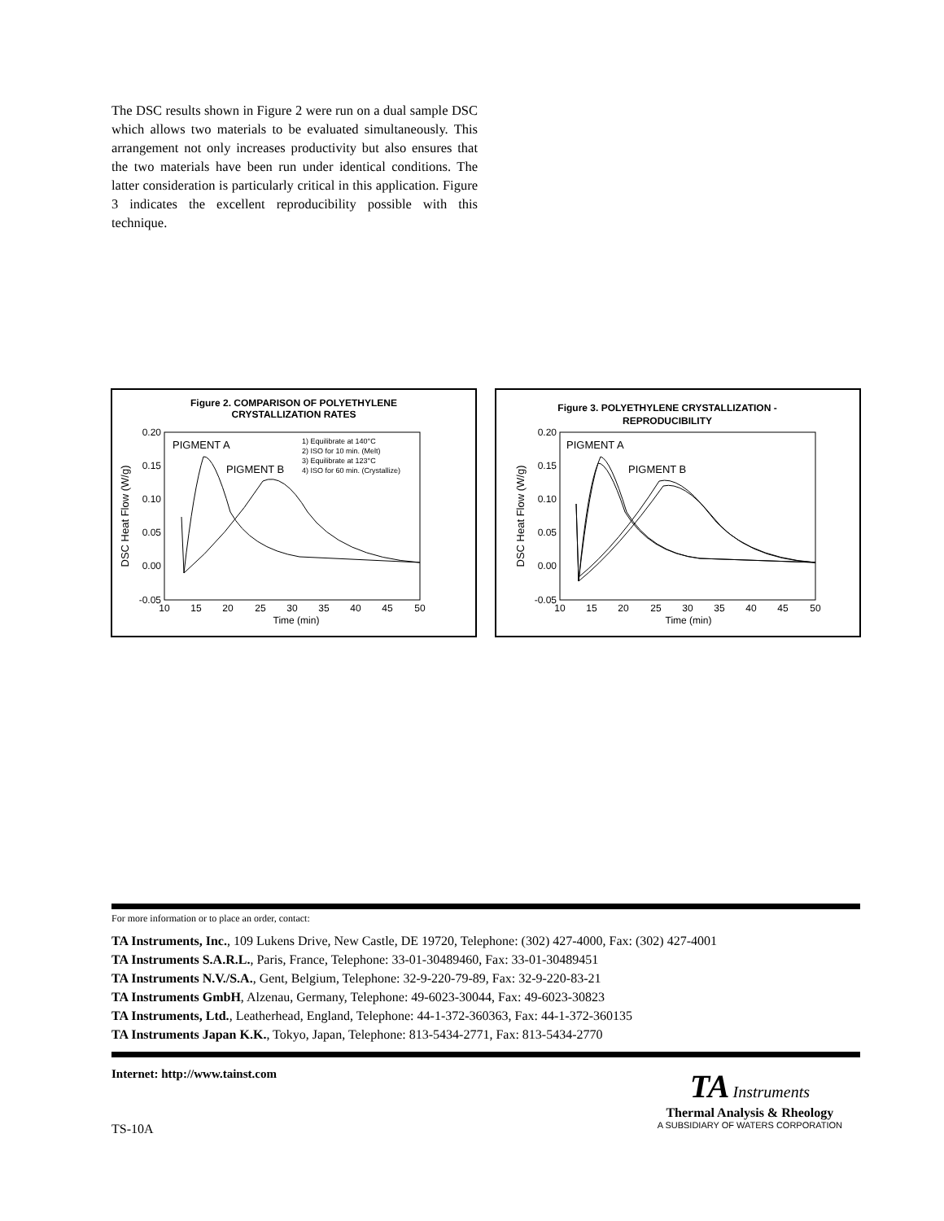The DSC results shown in Figure 2 were run on a dual sample DSC which allows two materials to be evaluated simultaneously. This arrangement not only increases productivity but also ensures that the two materials have been run under identical conditions. The latter consideration is particularly critical in this application. Figure 3 indicates the excellent reproducibility possible with this technique.
Figure 2. COMPARISON OF POLYETHYLENE
CRYSTALLIZATION RATES
0.20
0.15
0.10
0.05
0.00
-0.05
10
15
20
25
30
35
40
45
50
Time (min)
DSC Heat Flow (W/g)
PIGMENT A
PIGMENT B
1) Equilibrate at 140°C
2) ISO for 10 min. (Melt)
3) Equilibrate at 123°C
4) ISO for 60 min. (Crystallize)
Figure 3. POLYETHYLENE CRYSTALLIZATION -
REPRODUCIBILITY
0.20
0.15
0.10
0.05
0.00
-0.05
10
15
20
25
30
35
40
45
50
Time (min)
DSC Heat Flow (W/g)
PIGMENT A
PIGMENT B
For more information or to place an order, contact:
TA Instruments, Inc., 109 Lukens Drive, New Castle, DE 19720, Telephone: (302) 427-4000, Fax: (302) 427-4001
TA Instruments S.A.R.L., Paris, France, Telephone: 33-01-30489460, Fax: 33-01-30489451
TA Instruments N.V./S.A., Gent, Belgium, Telephone: 32-9-220-79-89, Fax: 32-9-220-83-21
TA Instruments GmbH, Alzenau, Germany, Telephone: 49-6023-30044, Fax: 49-6023-30823
TA Instruments, Ltd., Leatherhead, England, Telephone: 44-1-372-360363, Fax: 44-1-372-360135
TA Instruments Japan K.K., Tokyo, Japan, Telephone: 813-5434-2771, Fax: 813-5434-2770
Internet: http://www.tainst.com
TS-10A
TA Instruments
Thermal Analysis & Rheology
A SUBSIDIARY OF WATERS CORPORATION